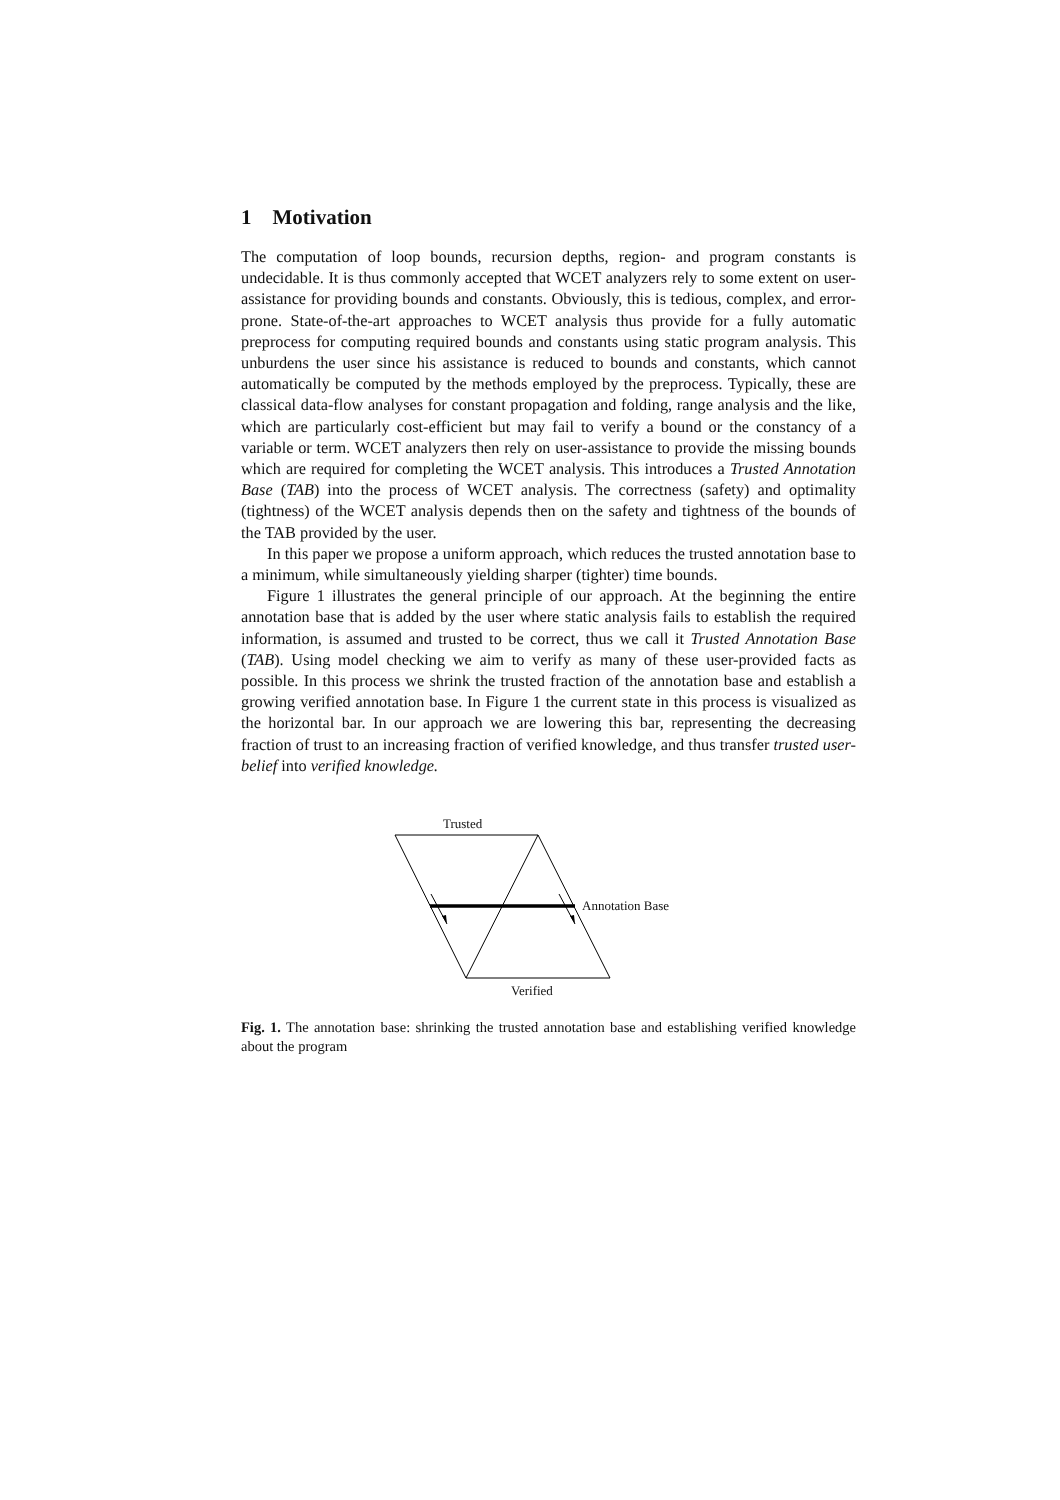1 Motivation
The computation of loop bounds, recursion depths, region- and program constants is undecidable. It is thus commonly accepted that WCET analyzers rely to some extent on user-assistance for providing bounds and constants. Obviously, this is tedious, complex, and error-prone. State-of-the-art approaches to WCET analysis thus provide for a fully automatic preprocess for computing required bounds and constants using static program analysis. This unburdens the user since his assistance is reduced to bounds and constants, which cannot automatically be computed by the methods employed by the preprocess. Typically, these are classical data-flow analyses for constant propagation and folding, range analysis and the like, which are particularly cost-efficient but may fail to verify a bound or the constancy of a variable or term. WCET analyzers then rely on user-assistance to provide the missing bounds which are required for completing the WCET analysis. This introduces a Trusted Annotation Base (TAB) into the process of WCET analysis. The correctness (safety) and optimality (tightness) of the WCET analysis depends then on the safety and tightness of the bounds of the TAB provided by the user.
In this paper we propose a uniform approach, which reduces the trusted annotation base to a minimum, while simultaneously yielding sharper (tighter) time bounds.
Figure 1 illustrates the general principle of our approach. At the beginning the entire annotation base that is added by the user where static analysis fails to establish the required information, is assumed and trusted to be correct, thus we call it Trusted Annotation Base (TAB). Using model checking we aim to verify as many of these user-provided facts as possible. In this process we shrink the trusted fraction of the annotation base and establish a growing verified annotation base. In Figure 1 the current state in this process is visualized as the horizontal bar. In our approach we are lowering this bar, representing the decreasing fraction of trust to an increasing fraction of verified knowledge, and thus transfer trusted user-belief into verified knowledge.
Trusted
Annotation Base
Verified
Fig. 1. The annotation base: shrinking the trusted annotation base and establishing verified knowledge about the program